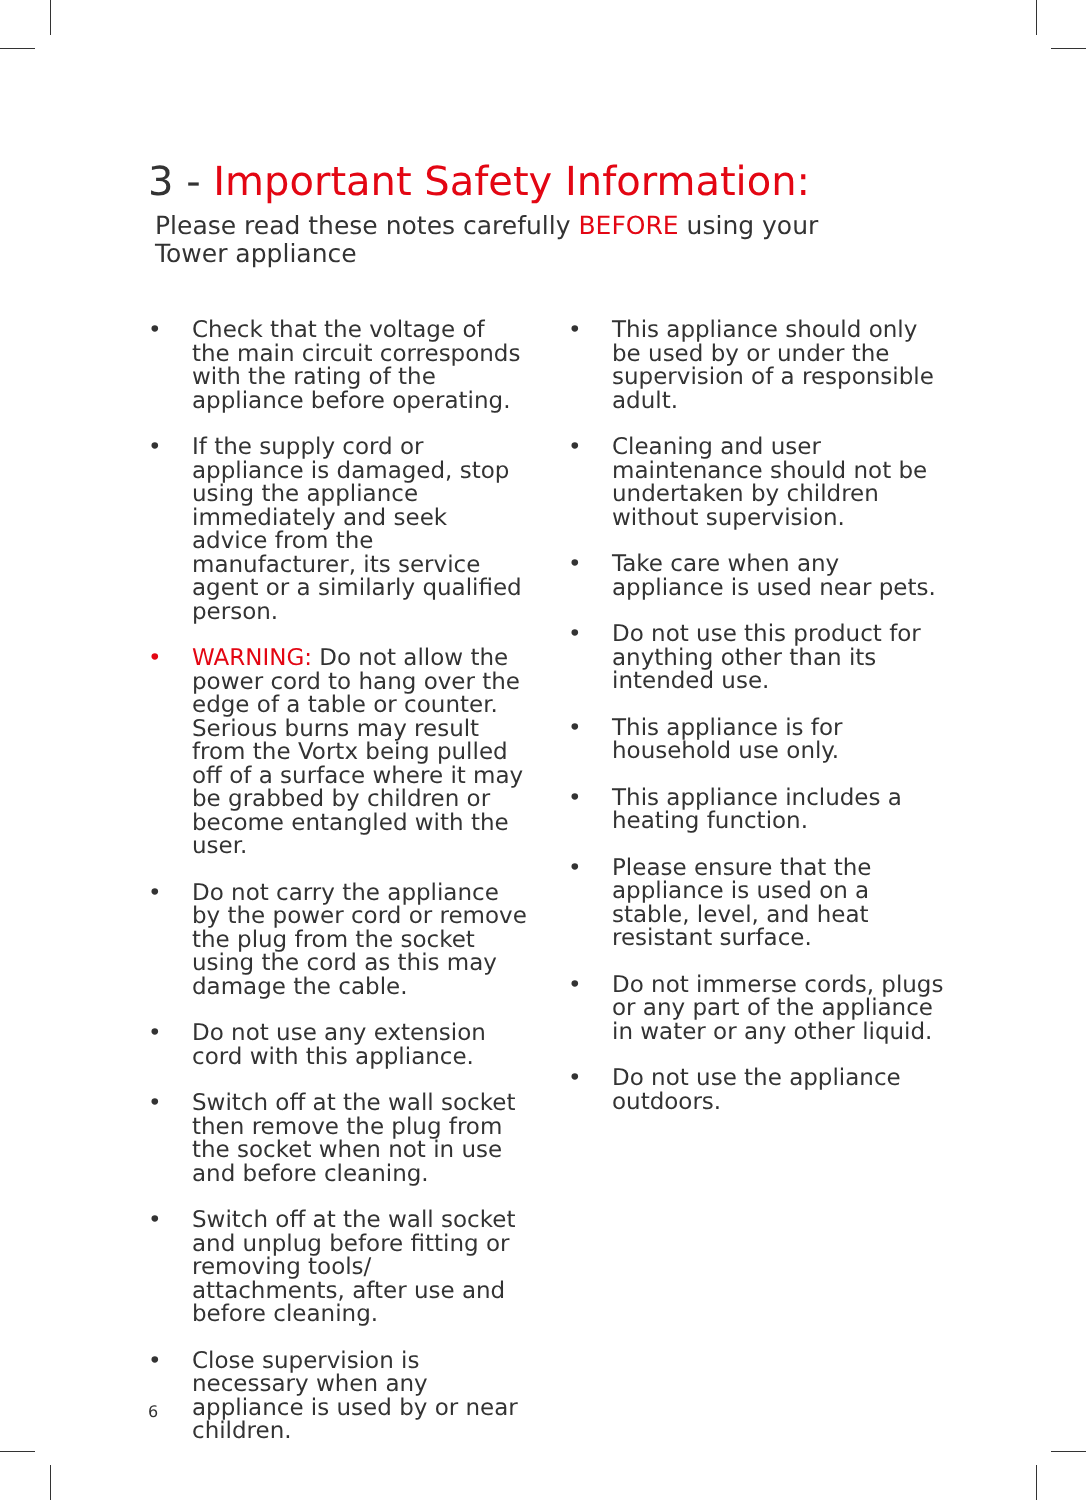3 - Important Safety Information:
Please read these notes carefully BEFORE using your
Tower appliance
• Check that the voltage of the main circuit corresponds with the rating of the appliance before operating.
• If the supply cord or appliance is damaged, stop using the appliance immediately and seek advice from the manufacturer, its service agent or a similarly qualified person.
• WARNING: Do not allow the power cord to hang over the edge of a table or counter. Serious burns may result from the Vortx being pulled off of a surface where it may be grabbed by children or become entangled with the user.
• Do not carry the appliance by the power cord or remove the plug from the socket using the cord as this may damage the cable.
• Do not use any extension cord with this appliance.
• Switch off at the wall socket then remove the plug from the socket when not in use and before cleaning.
• Switch off at the wall socket and unplug before fitting or removing tools/ attachments, after use and before cleaning.
• Close supervision is necessary when any appliance is used by or near children.
• This appliance should only be used by or under the supervision of a responsible adult.
• Cleaning and user maintenance should not be undertaken by children without supervision.
• Take care when any appliance is used near pets.
• Do not use this product for anything other than its intended use.
• This appliance is for household use only.
• This appliance includes a heating function.
• Please ensure that the appliance is used on a stable, level, and heat resistant surface.
• Do not immerse cords, plugs or any part of the appliance in water or any other liquid.
• Do not use the appliance outdoors.
6